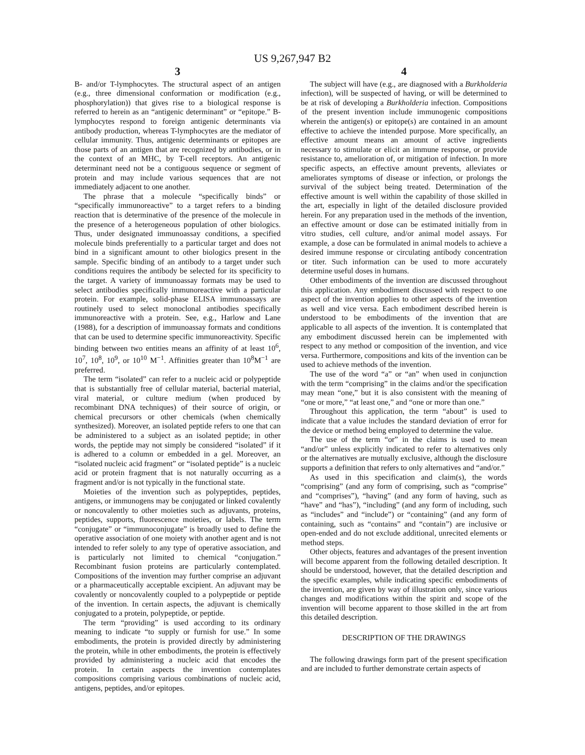US 9,267,947 B2
3
B- and/or T-lymphocytes. The structural aspect of an antigen (e.g., three dimensional conformation or modification (e.g., phosphorylation)) that gives rise to a biological response is referred to herein as an “antigenic determinant” or “epitope.” B-lymphocytes respond to foreign antigenic determinants via antibody production, whereas T-lymphocytes are the mediator of cellular immunity. Thus, antigenic determinants or epitopes are those parts of an antigen that are recognized by antibodies, or in the context of an MHC, by T-cell receptors. An antigenic determinant need not be a contiguous sequence or segment of protein and may include various sequences that are not immediately adjacent to one another.
The phrase that a molecule “specifically binds” or “specifically immunoreactive” to a target refers to a binding reaction that is determinative of the presence of the molecule in the presence of a heterogeneous population of other biologics. Thus, under designated immunoassay conditions, a specified molecule binds preferentially to a particular target and does not bind in a significant amount to other biologics present in the sample. Specific binding of an antibody to a target under such conditions requires the antibody be selected for its specificity to the target. A variety of immunoassay formats may be used to select antibodies specifically immunoreactive with a particular protein. For example, solid-phase ELISA immunoassays are routinely used to select monoclonal antibodies specifically immunoreactive with a protein. See, e.g., Harlow and Lane (1988), for a description of immunoassay formats and conditions that can be used to determine specific immunoreactivity. Specific binding between two entities means an affinity of at least 10<sup>6</sup>, 10<sup>7</sup>, 10<sup>8</sup>, 10<sup>9</sup>, or 10<sup>10</sup> M<sup>−1</sup>. Affinities greater than 10<sup>8</sup>M<sup>−1</sup> are preferred.
The term “isolated” can refer to a nucleic acid or polypeptide that is substantially free of cellular material, bacterial material, viral material, or culture medium (when produced by recombinant DNA techniques) of their source of origin, or chemical precursors or other chemicals (when chemically synthesized). Moreover, an isolated peptide refers to one that can be administered to a subject as an isolated peptide; in other words, the peptide may not simply be considered “isolated” if it is adhered to a column or embedded in a gel. Moreover, an “isolated nucleic acid fragment” or “isolated peptide” is a nucleic acid or protein fragment that is not naturally occurring as a fragment and/or is not typically in the functional state.
Moieties of the invention such as polypeptides, peptides, antigens, or immunogens may be conjugated or linked covalently or noncovalently to other moieties such as adjuvants, proteins, peptides, supports, fluorescence moieties, or labels. The term “conjugate” or “immunoconjugate” is broadly used to define the operative association of one moiety with another agent and is not intended to refer solely to any type of operative association, and is particularly not limited to chemical “conjugation.” Recombinant fusion proteins are particularly contemplated. Compositions of the invention may further comprise an adjuvant or a pharmaceutically acceptable excipient. An adjuvant may be covalently or noncovalently coupled to a polypeptide or peptide of the invention. In certain aspects, the adjuvant is chemically conjugated to a protein, polypeptide, or peptide.
The term “providing” is used according to its ordinary meaning to indicate “to supply or furnish for use.” In some embodiments, the protein is provided directly by administering the protein, while in other embodiments, the protein is effectively provided by administering a nucleic acid that encodes the protein. In certain aspects the invention contemplates compositions comprising various combinations of nucleic acid, antigens, peptides, and/or epitopes.
4
The subject will have (e.g., are diagnosed with a Burkholderia infection), will be suspected of having, or will be determined to be at risk of developing a Burkholderia infection. Compositions of the present invention include immunogenic compositions wherein the antigen(s) or epitope(s) are contained in an amount effective to achieve the intended purpose. More specifically, an effective amount means an amount of active ingredients necessary to stimulate or elicit an immune response, or provide resistance to, amelioration of, or mitigation of infection. In more specific aspects, an effective amount prevents, alleviates or ameliorates symptoms of disease or infection, or prolongs the survival of the subject being treated. Determination of the effective amount is well within the capability of those skilled in the art, especially in light of the detailed disclosure provided herein. For any preparation used in the methods of the invention, an effective amount or dose can be estimated initially from in vitro studies, cell culture, and/or animal model assays. For example, a dose can be formulated in animal models to achieve a desired immune response or circulating antibody concentration or titer. Such information can be used to more accurately determine useful doses in humans.
Other embodiments of the invention are discussed throughout this application. Any embodiment discussed with respect to one aspect of the invention applies to other aspects of the invention as well and vice versa. Each embodiment described herein is understood to be embodiments of the invention that are applicable to all aspects of the invention. It is contemplated that any embodiment discussed herein can be implemented with respect to any method or composition of the invention, and vice versa. Furthermore, compositions and kits of the invention can be used to achieve methods of the invention.
The use of the word “a” or “an” when used in conjunction with the term “comprising” in the claims and/or the specification may mean “one,” but it is also consistent with the meaning of “one or more,” “at least one,” and “one or more than one.”
Throughout this application, the term “about” is used to indicate that a value includes the standard deviation of error for the device or method being employed to determine the value.
The use of the term “or” in the claims is used to mean “and/or” unless explicitly indicated to refer to alternatives only or the alternatives are mutually exclusive, although the disclosure supports a definition that refers to only alternatives and “and/or.”
As used in this specification and claim(s), the words “comprising” (and any form of comprising, such as “comprise” and “comprises”), “having” (and any form of having, such as “have” and “has”), “including” (and any form of including, such as “includes” and “include”) or “containing” (and any form of containing, such as “contains” and “contain”) are inclusive or open-ended and do not exclude additional, unrecited elements or method steps.
Other objects, features and advantages of the present invention will become apparent from the following detailed description. It should be understood, however, that the detailed description and the specific examples, while indicating specific embodiments of the invention, are given by way of illustration only, since various changes and modifications within the spirit and scope of the invention will become apparent to those skilled in the art from this detailed description.
DESCRIPTION OF THE DRAWINGS
The following drawings form part of the present specification and are included to further demonstrate certain aspects of